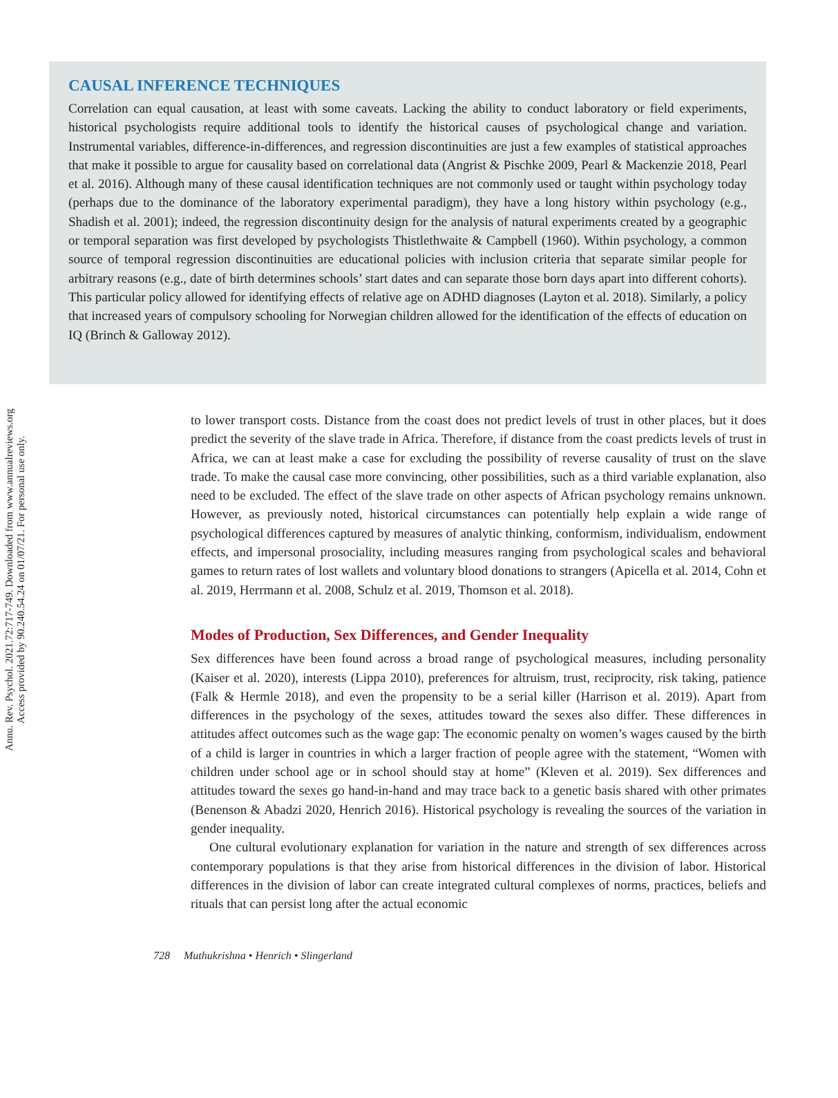Annu. Rev. Psychol. 2021.72:717-749. Downloaded from www.annualreviews.org
Access provided by 90.240.54.24 on 01/07/21. For personal use only.
CAUSAL INFERENCE TECHNIQUES
Correlation can equal causation, at least with some caveats. Lacking the ability to conduct laboratory or field experiments, historical psychologists require additional tools to identify the historical causes of psychological change and variation. Instrumental variables, difference-in-differences, and regression discontinuities are just a few examples of statistical approaches that make it possible to argue for causality based on correlational data (Angrist & Pischke 2009, Pearl & Mackenzie 2018, Pearl et al. 2016). Although many of these causal identification techniques are not commonly used or taught within psychology today (perhaps due to the dominance of the laboratory experimental paradigm), they have a long history within psychology (e.g., Shadish et al. 2001); indeed, the regression discontinuity design for the analysis of natural experiments created by a geographic or temporal separation was first developed by psychologists Thistlethwaite & Campbell (1960). Within psychology, a common source of temporal regression discontinuities are educational policies with inclusion criteria that separate similar people for arbitrary reasons (e.g., date of birth determines schools’ start dates and can separate those born days apart into different cohorts). This particular policy allowed for identifying effects of relative age on ADHD diagnoses (Layton et al. 2018). Similarly, a policy that increased years of compulsory schooling for Norwegian children allowed for the identification of the effects of education on IQ (Brinch & Galloway 2012).
to lower transport costs. Distance from the coast does not predict levels of trust in other places, but it does predict the severity of the slave trade in Africa. Therefore, if distance from the coast predicts levels of trust in Africa, we can at least make a case for excluding the possibility of reverse causality of trust on the slave trade. To make the causal case more convincing, other possibilities, such as a third variable explanation, also need to be excluded. The effect of the slave trade on other aspects of African psychology remains unknown. However, as previously noted, historical circumstances can potentially help explain a wide range of psychological differences captured by measures of analytic thinking, conformism, individualism, endowment effects, and impersonal prosociality, including measures ranging from psychological scales and behavioral games to return rates of lost wallets and voluntary blood donations to strangers (Apicella et al. 2014, Cohn et al. 2019, Herrmann et al. 2008, Schulz et al. 2019, Thomson et al. 2018).
Modes of Production, Sex Differences, and Gender Inequality
Sex differences have been found across a broad range of psychological measures, including personality (Kaiser et al. 2020), interests (Lippa 2010), preferences for altruism, trust, reciprocity, risk taking, patience (Falk & Hermle 2018), and even the propensity to be a serial killer (Harrison et al. 2019). Apart from differences in the psychology of the sexes, attitudes toward the sexes also differ. These differences in attitudes affect outcomes such as the wage gap: The economic penalty on women’s wages caused by the birth of a child is larger in countries in which a larger fraction of people agree with the statement, “Women with children under school age or in school should stay at home” (Kleven et al. 2019). Sex differences and attitudes toward the sexes go hand-in-hand and may trace back to a genetic basis shared with other primates (Benenson & Abadzi 2020, Henrich 2016). Historical psychology is revealing the sources of the variation in gender inequality.
One cultural evolutionary explanation for variation in the nature and strength of sex differences across contemporary populations is that they arise from historical differences in the division of labor. Historical differences in the division of labor can create integrated cultural complexes of norms, practices, beliefs and rituals that can persist long after the actual economic
728 Muthukrishna • Henrich • Slingerland